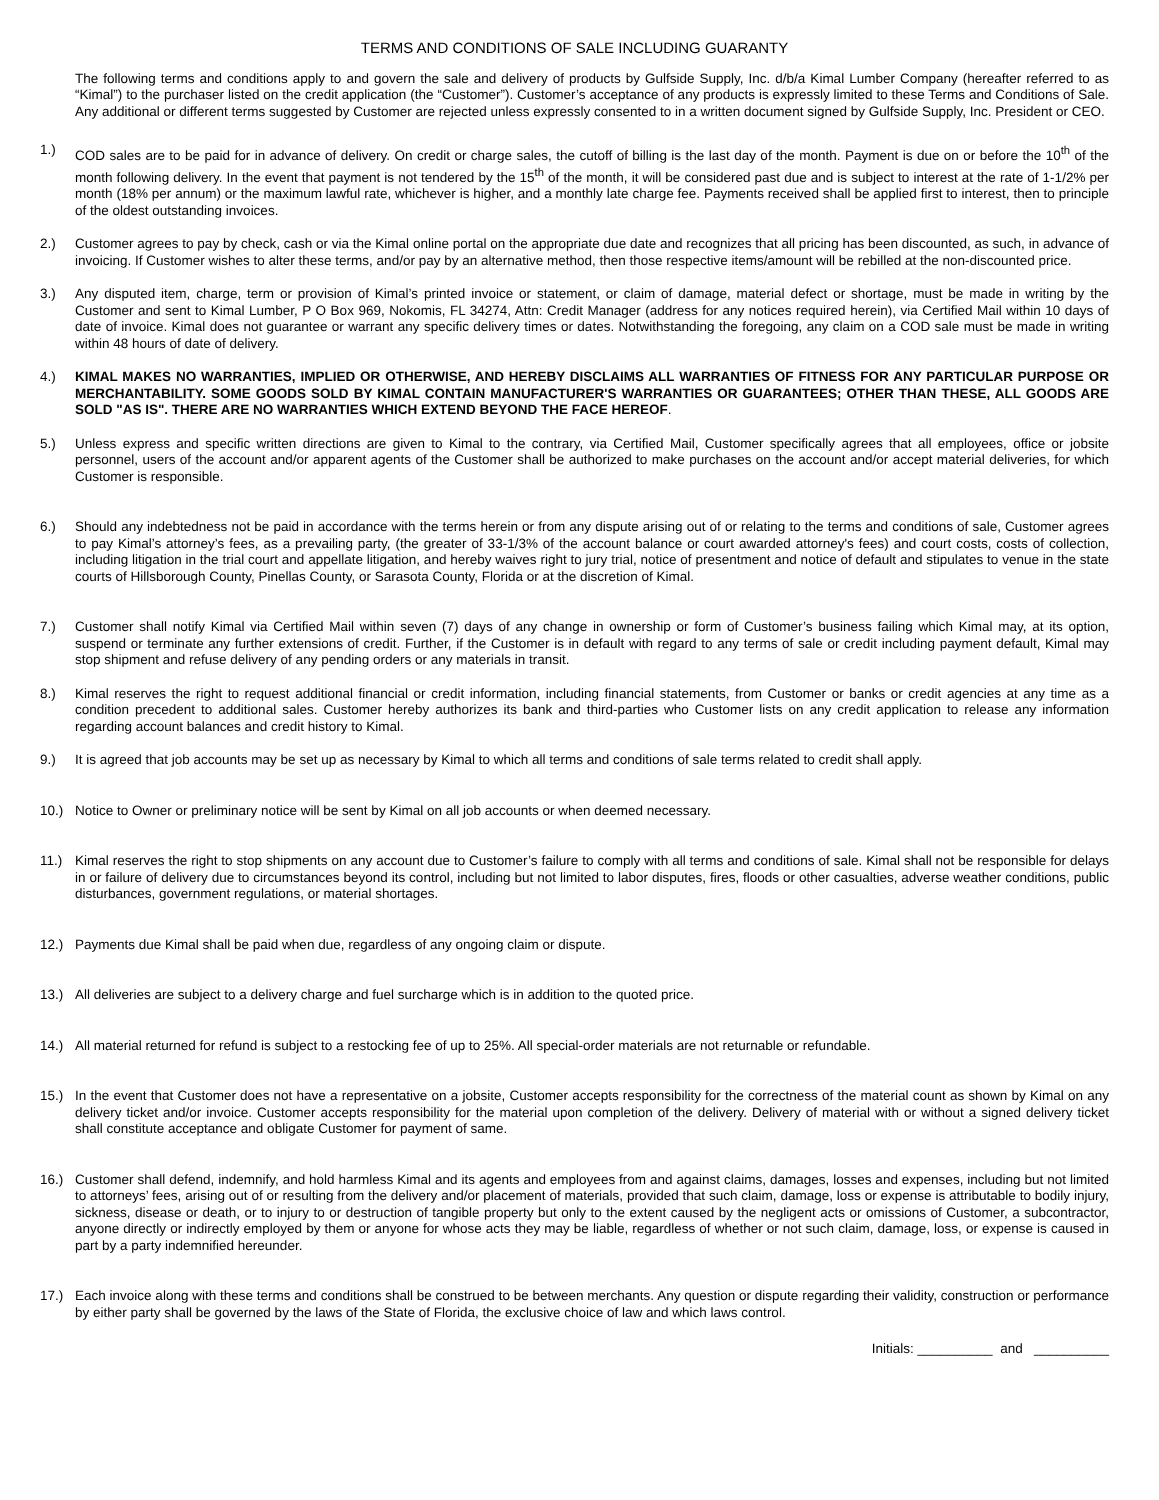TERMS AND CONDITIONS OF SALE INCLUDING GUARANTY
The following terms and conditions apply to and govern the sale and delivery of products by Gulfside Supply, Inc. d/b/a Kimal Lumber Company (hereafter referred to as “Kimal”) to the purchaser listed on the credit application (the “Customer”). Customer’s acceptance of any products is expressly limited to these Terms and Conditions of Sale. Any additional or different terms suggested by Customer are rejected unless expressly consented to in a written document signed by Gulfside Supply, Inc. President or CEO.
1.) COD sales are to be paid for in advance of delivery. On credit or charge sales, the cutoff of billing is the last day of the month. Payment is due on or before the 10<sup>th</sup> of the month following delivery. In the event that payment is not tendered by the 15<sup>th</sup> of the month, it will be considered past due and is subject to interest at the rate of 1-1/2% per month (18% per annum) or the maximum lawful rate, whichever is higher, and a monthly late charge fee. Payments received shall be applied first to interest, then to principle of the oldest outstanding invoices.
2.) Customer agrees to pay by check, cash or via the Kimal online portal on the appropriate due date and recognizes that all pricing has been discounted, as such, in advance of invoicing. If Customer wishes to alter these terms, and/or pay by an alternative method, then those respective items/amount will be rebilled at the non-discounted price.
3.) Any disputed item, charge, term or provision of Kimal’s printed invoice or statement, or claim of damage, material defect or shortage, must be made in writing by the Customer and sent to Kimal Lumber, P O Box 969, Nokomis, FL 34274, Attn: Credit Manager (address for any notices required herein), via Certified Mail within 10 days of date of invoice. Kimal does not guarantee or warrant any specific delivery times or dates. Notwithstanding the foregoing, any claim on a COD sale must be made in writing within 48 hours of date of delivery.
4.) KIMAL MAKES NO WARRANTIES, IMPLIED OR OTHERWISE, AND HEREBY DISCLAIMS ALL WARRANTIES OF FITNESS FOR ANY PARTICULAR PURPOSE OR MERCHANTABILITY. SOME GOODS SOLD BY KIMAL CONTAIN MANUFACTURER'S WARRANTIES OR GUARANTEES; OTHER THAN THESE, ALL GOODS ARE SOLD "AS IS". THERE ARE NO WARRANTIES WHICH EXTEND BEYOND THE FACE HEREOF.
5.) Unless express and specific written directions are given to Kimal to the contrary, via Certified Mail, Customer specifically agrees that all employees, office or jobsite personnel, users of the account and/or apparent agents of the Customer shall be authorized to make purchases on the account and/or accept material deliveries, for which Customer is responsible.
6.) Should any indebtedness not be paid in accordance with the terms herein or from any dispute arising out of or relating to the terms and conditions of sale, Customer agrees to pay Kimal’s attorney’s fees, as a prevailing party, (the greater of 33-1/3% of the account balance or court awarded attorney's fees) and court costs, costs of collection, including litigation in the trial court and appellate litigation, and hereby waives right to jury trial, notice of presentment and notice of default and stipulates to venue in the state courts of Hillsborough County, Pinellas County, or Sarasota County, Florida or at the discretion of Kimal.
7.) Customer shall notify Kimal via Certified Mail within seven (7) days of any change in ownership or form of Customer’s business failing which Kimal may, at its option, suspend or terminate any further extensions of credit. Further, if the Customer is in default with regard to any terms of sale or credit including payment default, Kimal may stop shipment and refuse delivery of any pending orders or any materials in transit.
8.) Kimal reserves the right to request additional financial or credit information, including financial statements, from Customer or banks or credit agencies at any time as a condition precedent to additional sales. Customer hereby authorizes its bank and third-parties who Customer lists on any credit application to release any information regarding account balances and credit history to Kimal.
9.) It is agreed that job accounts may be set up as necessary by Kimal to which all terms and conditions of sale terms related to credit shall apply.
10.) Notice to Owner or preliminary notice will be sent by Kimal on all job accounts or when deemed necessary.
11.) Kimal reserves the right to stop shipments on any account due to Customer’s failure to comply with all terms and conditions of sale. Kimal shall not be responsible for delays in or failure of delivery due to circumstances beyond its control, including but not limited to labor disputes, fires, floods or other casualties, adverse weather conditions, public disturbances, government regulations, or material shortages.
12.) Payments due Kimal shall be paid when due, regardless of any ongoing claim or dispute.
13.) All deliveries are subject to a delivery charge and fuel surcharge which is in addition to the quoted price.
14.) All material returned for refund is subject to a restocking fee of up to 25%. All special-order materials are not returnable or refundable.
15.) In the event that Customer does not have a representative on a jobsite, Customer accepts responsibility for the correctness of the material count as shown by Kimal on any delivery ticket and/or invoice. Customer accepts responsibility for the material upon completion of the delivery. Delivery of material with or without a signed delivery ticket shall constitute acceptance and obligate Customer for payment of same.
16.) Customer shall defend, indemnify, and hold harmless Kimal and its agents and employees from and against claims, damages, losses and expenses, including but not limited to attorneys’ fees, arising out of or resulting from the delivery and/or placement of materials, provided that such claim, damage, loss or expense is attributable to bodily injury, sickness, disease or death, or to injury to or destruction of tangible property but only to the extent caused by the negligent acts or omissions of Customer, a subcontractor, anyone directly or indirectly employed by them or anyone for whose acts they may be liable, regardless of whether or not such claim, damage, loss, or expense is caused in part by a party indemnified hereunder.
17.) Each invoice along with these terms and conditions shall be construed to be between merchants. Any question or dispute regarding their validity, construction or performance by either party shall be governed by the laws of the State of Florida, the exclusive choice of law and which laws control.
Initials: __________ and __________